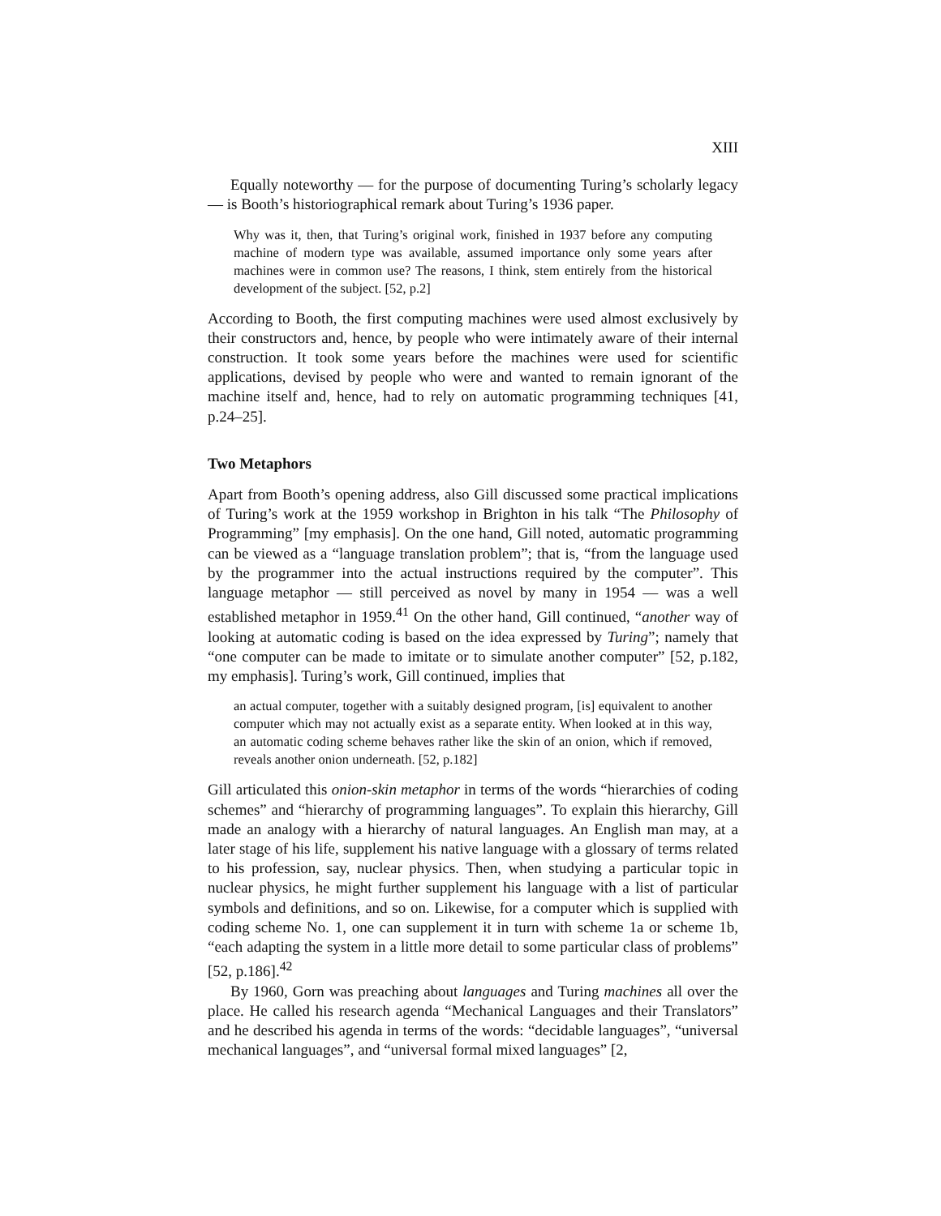XIII
Equally noteworthy — for the purpose of documenting Turing’s scholarly legacy — is Booth’s historiographical remark about Turing’s 1936 paper.
Why was it, then, that Turing’s original work, finished in 1937 before any computing machine of modern type was available, assumed importance only some years after machines were in common use? The reasons, I think, stem entirely from the historical development of the subject. [52, p.2]
According to Booth, the first computing machines were used almost exclusively by their constructors and, hence, by people who were intimately aware of their internal construction. It took some years before the machines were used for scientific applications, devised by people who were and wanted to remain ignorant of the machine itself and, hence, had to rely on automatic programming techniques [41, p.24–25].
Two Metaphors
Apart from Booth’s opening address, also Gill discussed some practical implications of Turing’s work at the 1959 workshop in Brighton in his talk “The Philosophy of Programming” [my emphasis]. On the one hand, Gill noted, automatic programming can be viewed as a “language translation problem”; that is, “from the language used by the programmer into the actual instructions required by the computer”. This language metaphor — still perceived as novel by many in 1954 — was a well established metaphor in 1959.<sup>41</sup> On the other hand, Gill continued, “another way of looking at automatic coding is based on the idea expressed by Turing”; namely that “one computer can be made to imitate or to simulate another computer” [52, p.182, my emphasis]. Turing’s work, Gill continued, implies that
an actual computer, together with a suitably designed program, [is] equivalent to another computer which may not actually exist as a separate entity. When looked at in this way, an automatic coding scheme behaves rather like the skin of an onion, which if removed, reveals another onion underneath. [52, p.182]
Gill articulated this onion-skin metaphor in terms of the words “hierarchies of coding schemes” and “hierarchy of programming languages”. To explain this hierarchy, Gill made an analogy with a hierarchy of natural languages. An English man may, at a later stage of his life, supplement his native language with a glossary of terms related to his profession, say, nuclear physics. Then, when studying a particular topic in nuclear physics, he might further supplement his language with a list of particular symbols and definitions, and so on. Likewise, for a computer which is supplied with coding scheme No. 1, one can supplement it in turn with scheme 1a or scheme 1b, “each adapting the system in a little more detail to some particular class of problems” [52, p.186].<sup>42</sup>
By 1960, Gorn was preaching about languages and Turing machines all over the place. He called his research agenda “Mechanical Languages and their Translators” and he described his agenda in terms of the words: “decidable languages”, “universal mechanical languages”, and “universal formal mixed languages” [2,